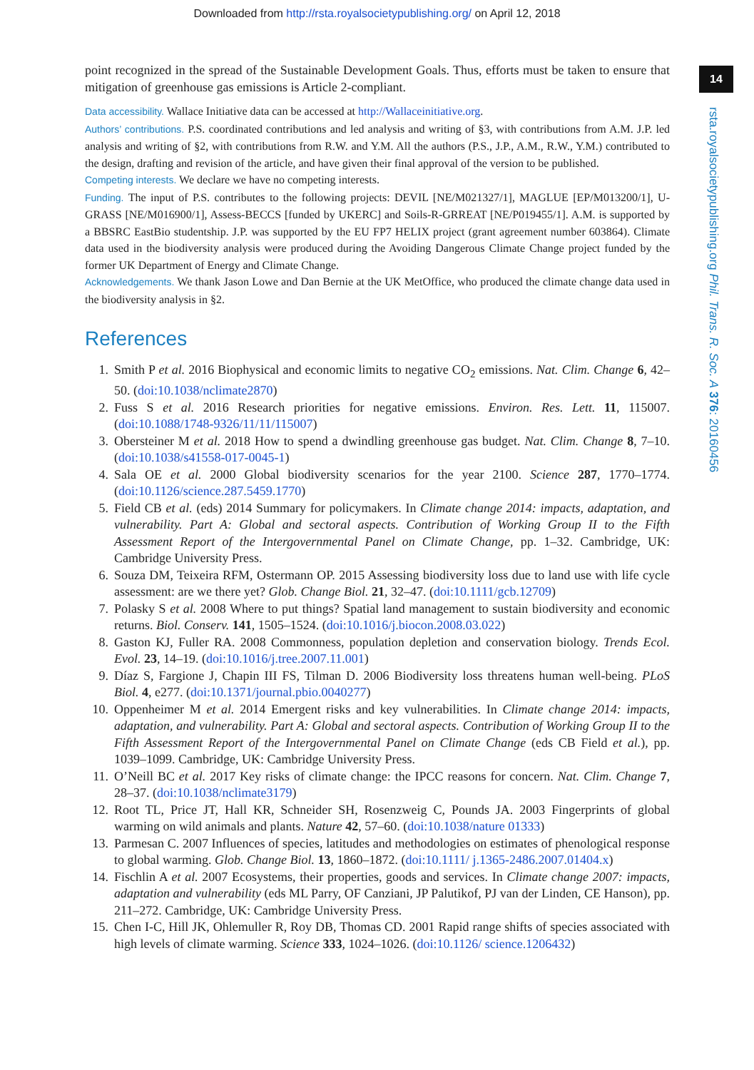Downloaded from http://rsta.royalsocietypublishing.org/ on April 12, 2018
14
rsta.royalsocietypublishing.org Phil. Trans. R. Soc. A 376: 20160456
point recognized in the spread of the Sustainable Development Goals. Thus, efforts must be taken to ensure that mitigation of greenhouse gas emissions is Article 2-compliant.
Data accessibility. Wallace Initiative data can be accessed at http://Wallaceinitiative.org.
Authors’ contributions. P.S. coordinated contributions and led analysis and writing of §3, with contributions from A.M. J.P. led analysis and writing of §2, with contributions from R.W. and Y.M. All the authors (P.S., J.P., A.M., R.W., Y.M.) contributed to the design, drafting and revision of the article, and have given their final approval of the version to be published.
Competing interests. We declare we have no competing interests.
Funding. The input of P.S. contributes to the following projects: DEVIL [NE/M021327/1], MAGLUE [EP/M013200/1], U-GRASS [NE/M016900/1], Assess-BECCS [funded by UKERC] and Soils-R-GRREAT [NE/P019455/1]. A.M. is supported by a BBSRC EastBio studentship. J.P. was supported by the EU FP7 HELIX project (grant agreement number 603864). Climate data used in the biodiversity analysis were produced during the Avoiding Dangerous Climate Change project funded by the former UK Department of Energy and Climate Change.
Acknowledgements. We thank Jason Lowe and Dan Bernie at the UK MetOffice, who produced the climate change data used in the biodiversity analysis in §2.
References
1. Smith P et al. 2016 Biophysical and economic limits to negative CO<sub>2</sub> emissions. Nat. Clim. Change 6, 42–50. (doi:10.1038/nclimate2870)
2. Fuss S et al. 2016 Research priorities for negative emissions. Environ. Res. Lett. 11, 115007. (doi:10.1088/1748-9326/11/11/115007)
3. Obersteiner M et al. 2018 How to spend a dwindling greenhouse gas budget. Nat. Clim. Change 8, 7–10. (doi:10.1038/s41558-017-0045-1)
4. Sala OE et al. 2000 Global biodiversity scenarios for the year 2100. Science 287, 1770–1774. (doi:10.1126/science.287.5459.1770)
5. Field CB et al. (eds) 2014 Summary for policymakers. In Climate change 2014: impacts, adaptation, and vulnerability. Part A: Global and sectoral aspects. Contribution of Working Group II to the Fifth Assessment Report of the Intergovernmental Panel on Climate Change, pp. 1–32. Cambridge, UK: Cambridge University Press.
6. Souza DM, Teixeira RFM, Ostermann OP. 2015 Assessing biodiversity loss due to land use with life cycle assessment: are we there yet? Glob. Change Biol. 21, 32–47. (doi:10.1111/gcb.12709)
7. Polasky S et al. 2008 Where to put things? Spatial land management to sustain biodiversity and economic returns. Biol. Conserv. 141, 1505–1524. (doi:10.1016/j.biocon.2008.03.022)
8. Gaston KJ, Fuller RA. 2008 Commonness, population depletion and conservation biology. Trends Ecol. Evol. 23, 14–19. (doi:10.1016/j.tree.2007.11.001)
9. Díaz S, Fargione J, Chapin III FS, Tilman D. 2006 Biodiversity loss threatens human well-being. PLoS Biol. 4, e277. (doi:10.1371/journal.pbio.0040277)
10. Oppenheimer M et al. 2014 Emergent risks and key vulnerabilities. In Climate change 2014: impacts, adaptation, and vulnerability. Part A: Global and sectoral aspects. Contribution of Working Group II to the Fifth Assessment Report of the Intergovernmental Panel on Climate Change (eds CB Field et al.), pp. 1039–1099. Cambridge, UK: Cambridge University Press.
11. O’Neill BC et al. 2017 Key risks of climate change: the IPCC reasons for concern. Nat. Clim. Change 7, 28–37. (doi:10.1038/nclimate3179)
12. Root TL, Price JT, Hall KR, Schneider SH, Rosenzweig C, Pounds JA. 2003 Fingerprints of global warming on wild animals and plants. Nature 42, 57–60. (doi:10.1038/nature 01333)
13. Parmesan C. 2007 Influences of species, latitudes and methodologies on estimates of phenological response to global warming. Glob. Change Biol. 13, 1860–1872. (doi:10.1111/ j.1365-2486.2007.01404.x)
14. Fischlin A et al. 2007 Ecosystems, their properties, goods and services. In Climate change 2007: impacts, adaptation and vulnerability (eds ML Parry, OF Canziani, JP Palutikof, PJ van der Linden, CE Hanson), pp. 211–272. Cambridge, UK: Cambridge University Press.
15. Chen I-C, Hill JK, Ohlemuller R, Roy DB, Thomas CD. 2001 Rapid range shifts of species associated with high levels of climate warming. Science 333, 1024–1026. (doi:10.1126/ science.1206432)